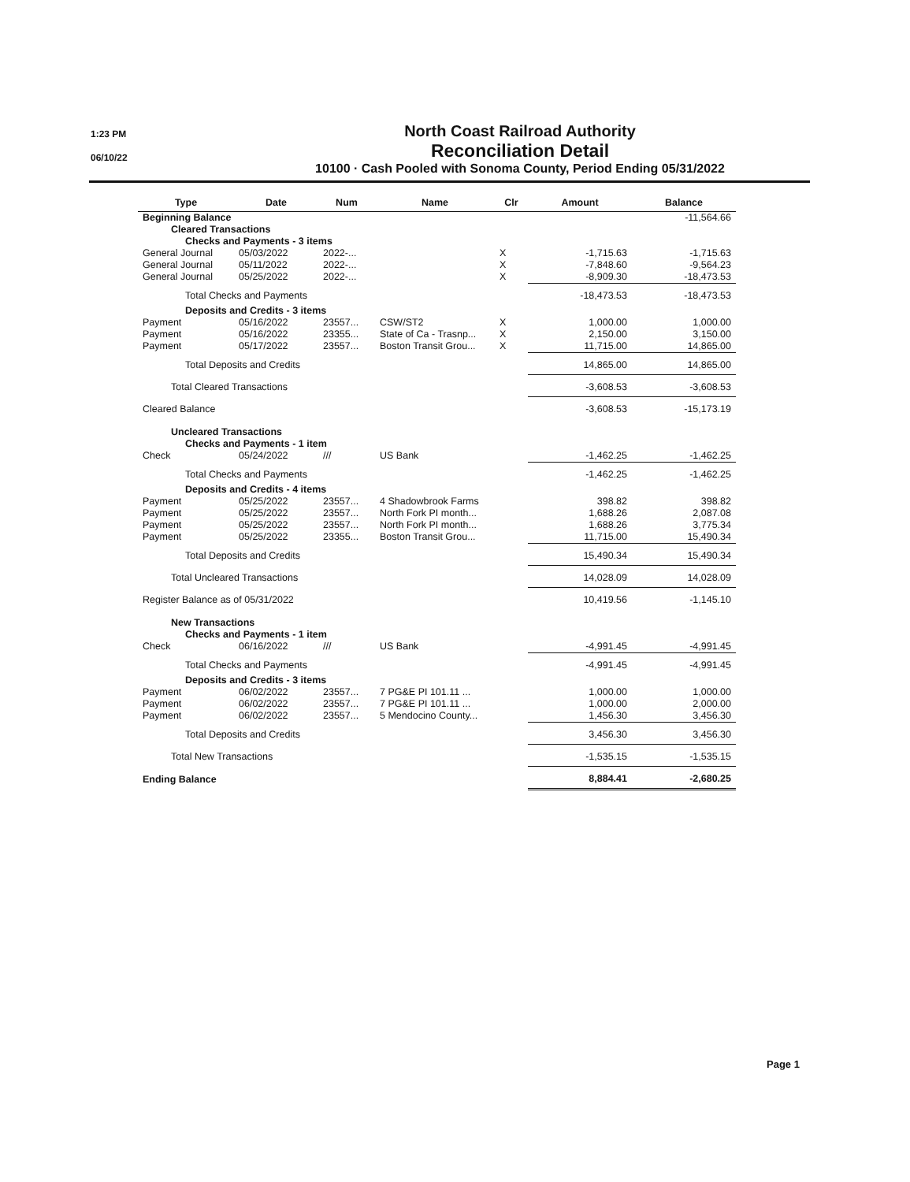1:23 PM
06/10/22
North Coast Railroad Authority
Reconciliation Detail
10100 · Cash Pooled with Sonoma County, Period Ending 05/31/2022
| Type | Date | Num | Name | Clr | Amount | Balance |
| --- | --- | --- | --- | --- | --- | --- |
| Beginning Balance | | | | | | -11,564.66 |
| Cleared Transactions | | | | | | |
| Checks and Payments - 3 items | | | | | | |
| General Journal | 05/03/2022 | 2022-... | | X | -1,715.63 | -1,715.63 |
| General Journal | 05/11/2022 | 2022-... | | X | -7,848.60 | -9,564.23 |
| General Journal | 05/25/2022 | 2022-... | | X | -8,909.30 | -18,473.53 |
| Total Checks and Payments | | | | | -18,473.53 | -18,473.53 |
| Deposits and Credits - 3 items | | | | | | |
| Payment | 05/16/2022 | 23557... | CSW/ST2 | X | 1,000.00 | 1,000.00 |
| Payment | 05/16/2022 | 23355... | State of Ca - Trasnp... | X | 2,150.00 | 3,150.00 |
| Payment | 05/17/2022 | 23557... | Boston Transit Grou... | X | 11,715.00 | 14,865.00 |
| Total Deposits and Credits | | | | | 14,865.00 | 14,865.00 |
| Total Cleared Transactions | | | | | -3,608.53 | -3,608.53 |
| Cleared Balance | | | | | -3,608.53 | -15,173.19 |
| Uncleared Transactions | | | | | | |
| Checks and Payments - 1 item | | | | | | |
| Check | 05/24/2022 | /// | US Bank | | -1,462.25 | -1,462.25 |
| Total Checks and Payments | | | | | -1,462.25 | -1,462.25 |
| Deposits and Credits - 4 items | | | | | | |
| Payment | 05/25/2022 | 23557... | 4 Shadowbrook Farms | | 398.82 | 398.82 |
| Payment | 05/25/2022 | 23557... | North Fork PI month... | | 1,688.26 | 2,087.08 |
| Payment | 05/25/2022 | 23557... | North Fork PI month... | | 1,688.26 | 3,775.34 |
| Payment | 05/25/2022 | 23355... | Boston Transit Grou... | | 11,715.00 | 15,490.34 |
| Total Deposits and Credits | | | | | 15,490.34 | 15,490.34 |
| Total Uncleared Transactions | | | | | 14,028.09 | 14,028.09 |
| Register Balance as of 05/31/2022 | | | | | 10,419.56 | -1,145.10 |
| New Transactions | | | | | | |
| Checks and Payments - 1 item | | | | | | |
| Check | 06/16/2022 | /// | US Bank | | -4,991.45 | -4,991.45 |
| Total Checks and Payments | | | | | -4,991.45 | -4,991.45 |
| Deposits and Credits - 3 items | | | | | | |
| Payment | 06/02/2022 | 23557... | 7 PG&E PI 101.11 ... | | 1,000.00 | 1,000.00 |
| Payment | 06/02/2022 | 23557... | 7 PG&E PI 101.11 ... | | 1,000.00 | 2,000.00 |
| Payment | 06/02/2022 | 23557... | 5 Mendocino County... | | 1,456.30 | 3,456.30 |
| Total Deposits and Credits | | | | | 3,456.30 | 3,456.30 |
| Total New Transactions | | | | | -1,535.15 | -1,535.15 |
| Ending Balance | | | | | 8,884.41 | -2,680.25 |
Page 1